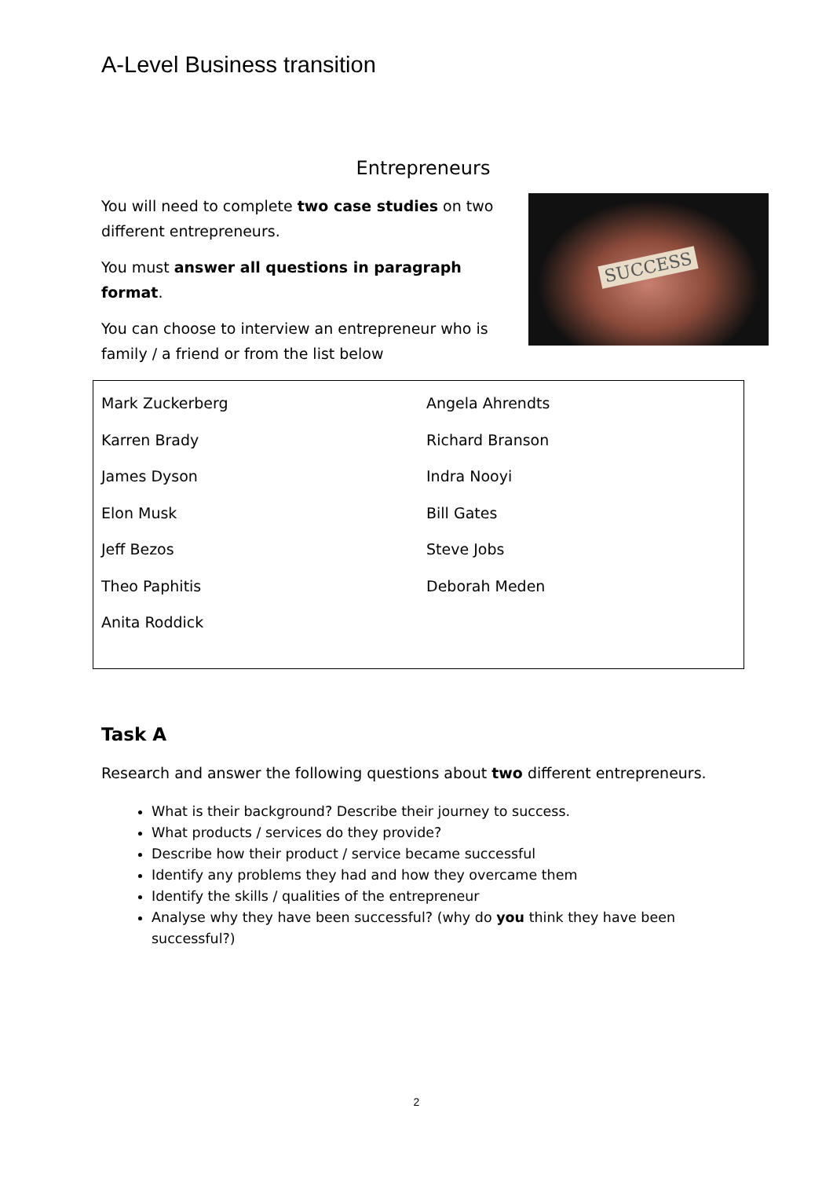A-Level Business transition
Entrepreneurs
You will need to complete two case studies on two different entrepreneurs.
You must answer all questions in paragraph format.
You can choose to interview an entrepreneur who is family / a friend or from the list below
SUCCESS
| Mark Zuckerberg Karren Brady James Dyson Elon Musk Jeff Bezos Theo Paphitis Anita Roddick | Angela Ahrendts Richard Branson Indra Nooyi Bill Gates Steve Jobs Deborah Meden |
Task A
Research and answer the following questions about two different entrepreneurs.
What is their background? Describe their journey to success.
What products / services do they provide?
Describe how their product / service became successful
Identify any problems they had and how they overcame them
Identify the skills / qualities of the entrepreneur
Analyse why they have been successful? (why do you think they have been successful?)
2